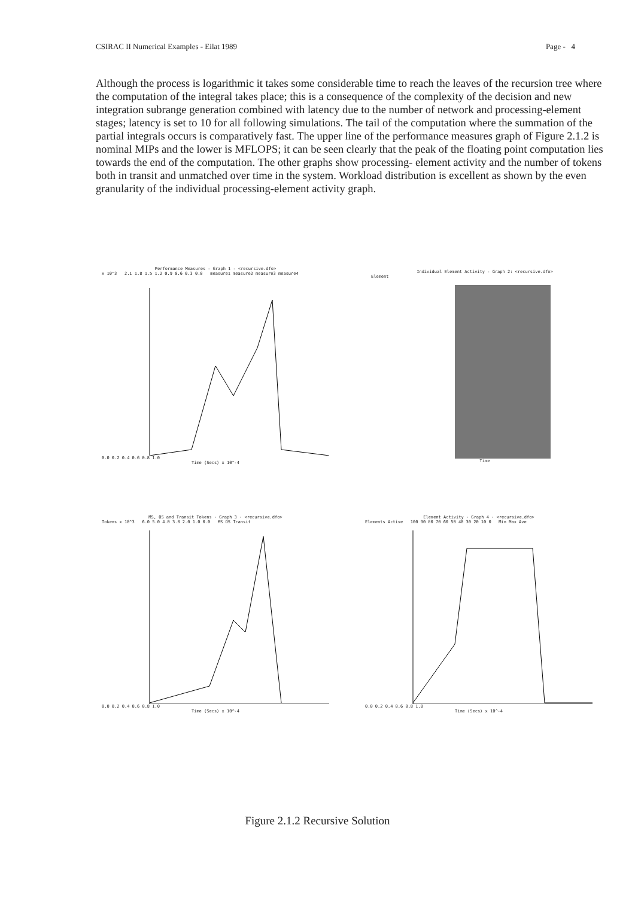CSIRAC II Numerical Examples - Eilat 1989 Page - 4
Although the process is logarithmic it takes some considerable time to reach the leaves of the recursion tree where the computation of the integral takes place; this is a consequence of the complexity of the decision and new integration subrange generation combined with latency due to the number of network and processing-element stages; latency is set to 10 for all following simulations. The tail of the computation where the summation of the partial integrals occurs is comparatively fast. The upper line of the performance measures graph of Figure 2.1.2 is nominal MIPs and the lower is MFLOPS; it can be seen clearly that the peak of the floating point computation lies towards the end of the computation. The other graphs show processing- element activity and the number of tokens both in transit and unmatched over time in the system. Workload distribution is excellent as shown by the even granularity of the individual processing-element activity graph.
Performance Measures - Graph 1 - <recursive.dfo>
x 10^3 2.1 1.8 1.5 1.2 0.9 0.6 0.3 0.0 measure1 measure2 measure3 measure4
0.0 0.2 0.4 0.6 0.8 1.0
Time (Secs) x 10^-4
Individual Element Activity - Graph 2: <recursive.dfo>
Element
Time
MS, OS and Transit Tokens - Graph 3 - <recursive.dfo>
Tokens x 10^3 6.0 5.0 4.0 3.0 2.0 1.0 0.0 MS OS Transit
0.0 0.2 0.4 0.6 0.8 1.0
Time (Secs) x 10^-4
Element Activity - Graph 4 - <recursive.dfo>
Elements Active 100 90 80 70 60 50 40 30 20 10 0 Min Max Ave
0.0 0.2 0.4 0.6 0.8 1.0
Time (Secs) x 10^-4
Figure 2.1.2 Recursive Solution